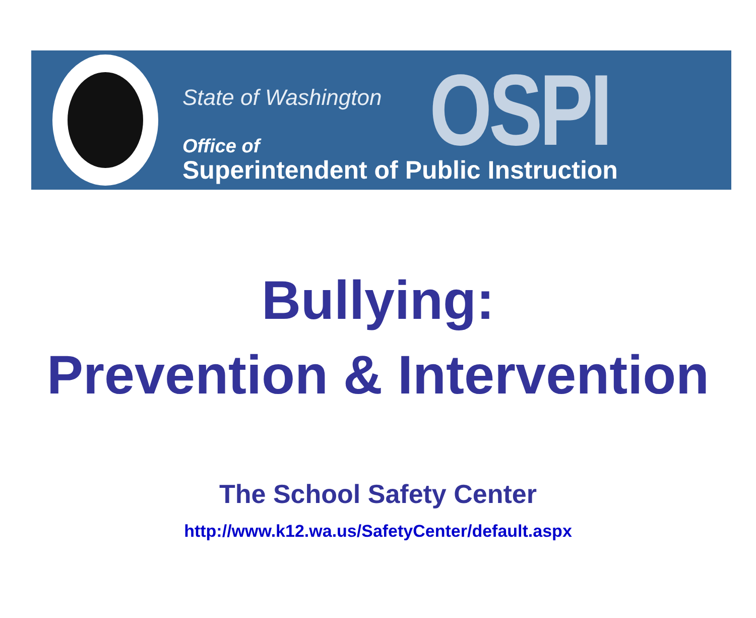State of Washington OSPI
Office of
Superintendent of Public Instruction
Bullying:
Prevention & Intervention
The School Safety Center
http://www.k12.wa.us/SafetyCenter/default.aspx